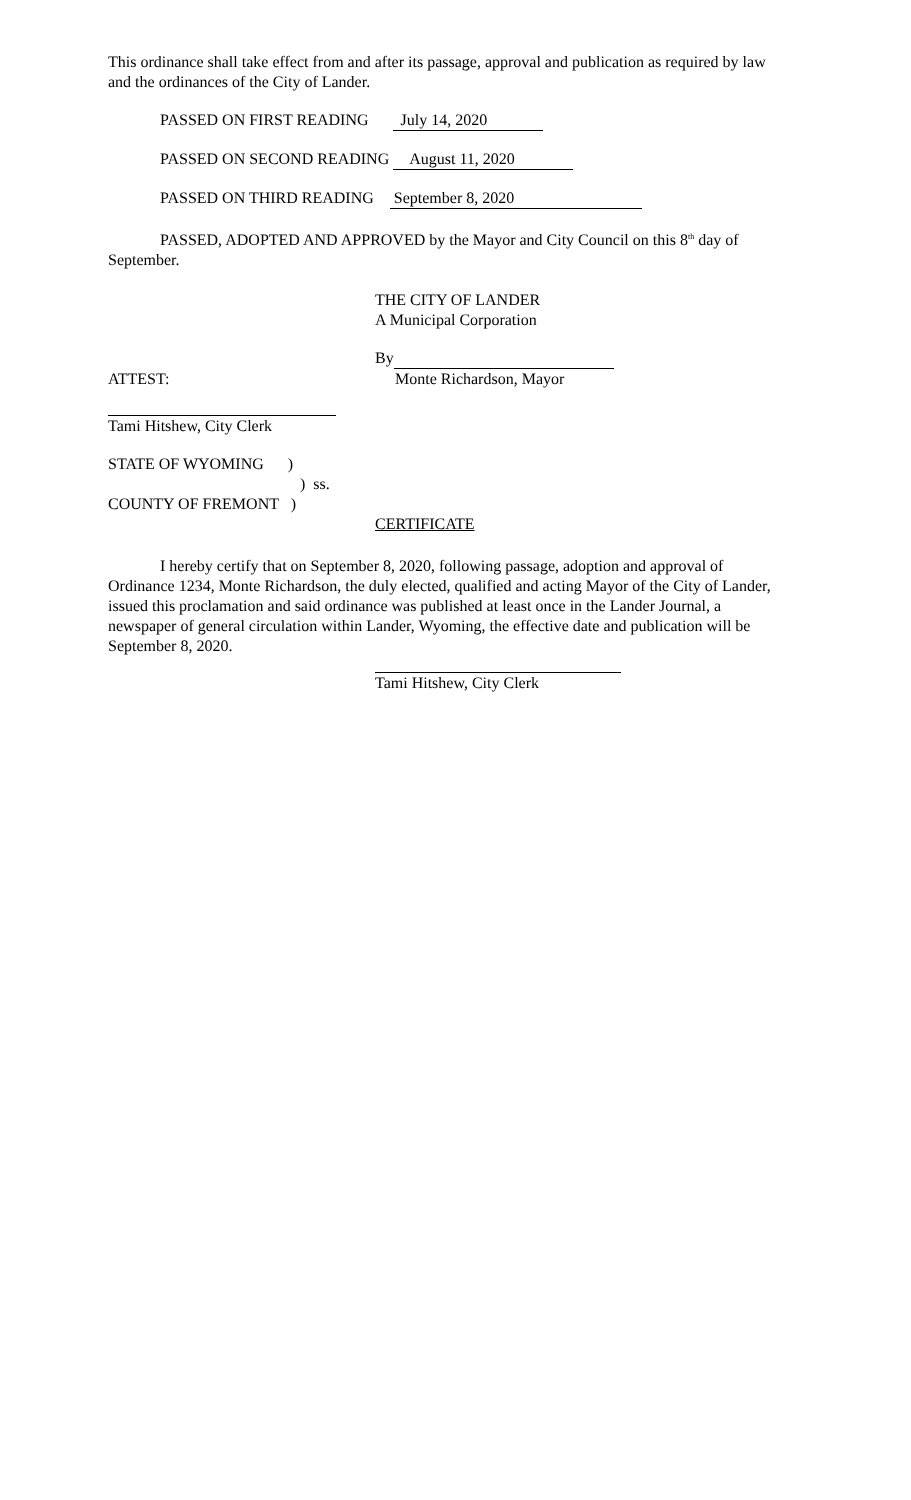This ordinance shall take effect from and after its passage, approval and publication as required by law and the ordinances of the City of Lander.
PASSED ON FIRST READING July 14, 2020
PASSED ON SECOND READING August 11, 2020
PASSED ON THIRD READING September 8, 2020
PASSED, ADOPTED AND APPROVED by the Mayor and City Council on this 8<sup>th</sup> day of September.
THE CITY OF LANDER
A Municipal Corporation
By
ATTEST: Monte Richardson, Mayor
Tami Hitshew, City Clerk
STATE OF WYOMING )
) ss.
COUNTY OF FREMONT )
CERTIFICATE
I hereby certify that on September 8, 2020, following passage, adoption and approval of Ordinance 1234, Monte Richardson, the duly elected, qualified and acting Mayor of the City of Lander, issued this proclamation and said ordinance was published at least once in the Lander Journal, a newspaper of general circulation within Lander, Wyoming, the effective date and publication will be September 8, 2020.
Tami Hitshew, City Clerk